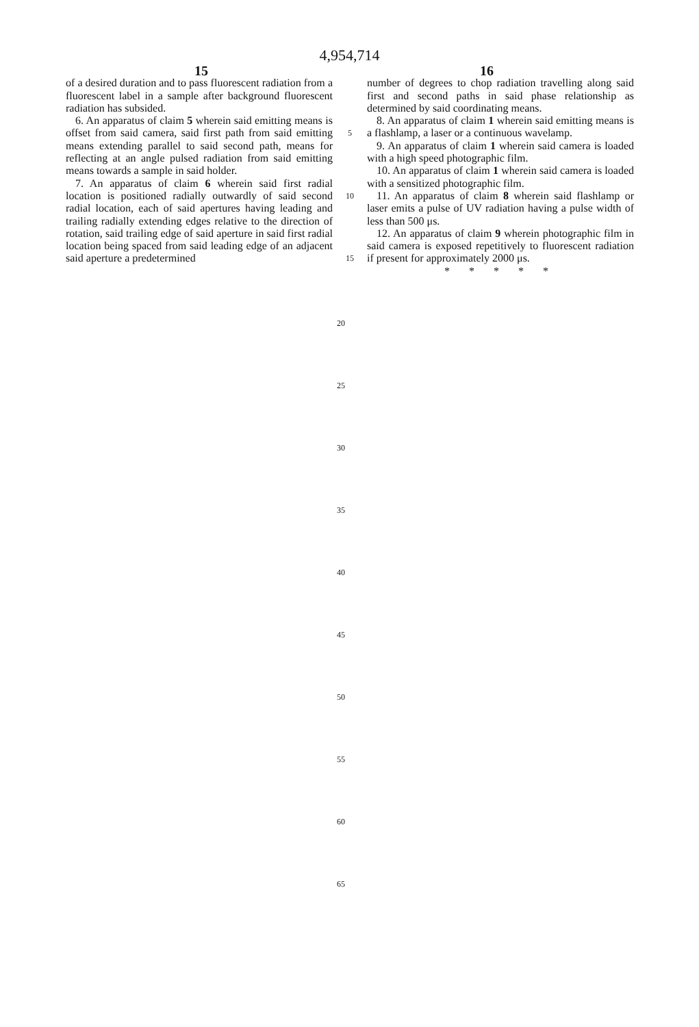4,954,714
15 16
of a desired duration and to pass fluorescent radiation from a fluorescent label in a sample after background fluorescent radiation has subsided.
6. An apparatus of claim 5 wherein said emitting means is offset from said camera, said first path from said emitting means extending parallel to said second path, means for reflecting at an angle pulsed radiation from said emitting means towards a sample in said holder.
7. An apparatus of claim 6 wherein said first radial location is positioned radially outwardly of said second radial location, each of said apertures having leading and trailing radially extending edges relative to the direction of rotation, said trailing edge of said aperture in said first radial location being spaced from said leading edge of an adjacent said aperture a predetermined
5
10
15
number of degrees to chop radiation travelling along said first and second paths in said phase relationship as determined by said coordinating means.
8. An apparatus of claim 1 wherein said emitting means is a flashlamp, a laser or a continuous wavelamp.
9. An apparatus of claim 1 wherein said camera is loaded with a high speed photographic film.
10. An apparatus of claim 1 wherein said camera is loaded with a sensitized photographic film.
11. An apparatus of claim 8 wherein said flashlamp or laser emits a pulse of UV radiation having a pulse width of less than 500 μs.
12. An apparatus of claim 9 wherein photographic film in said camera is exposed repetitively to fluorescent radiation if present for approximately 2000 μs.
* * * * *
20
25
30
35
40
45
50
55
60
65